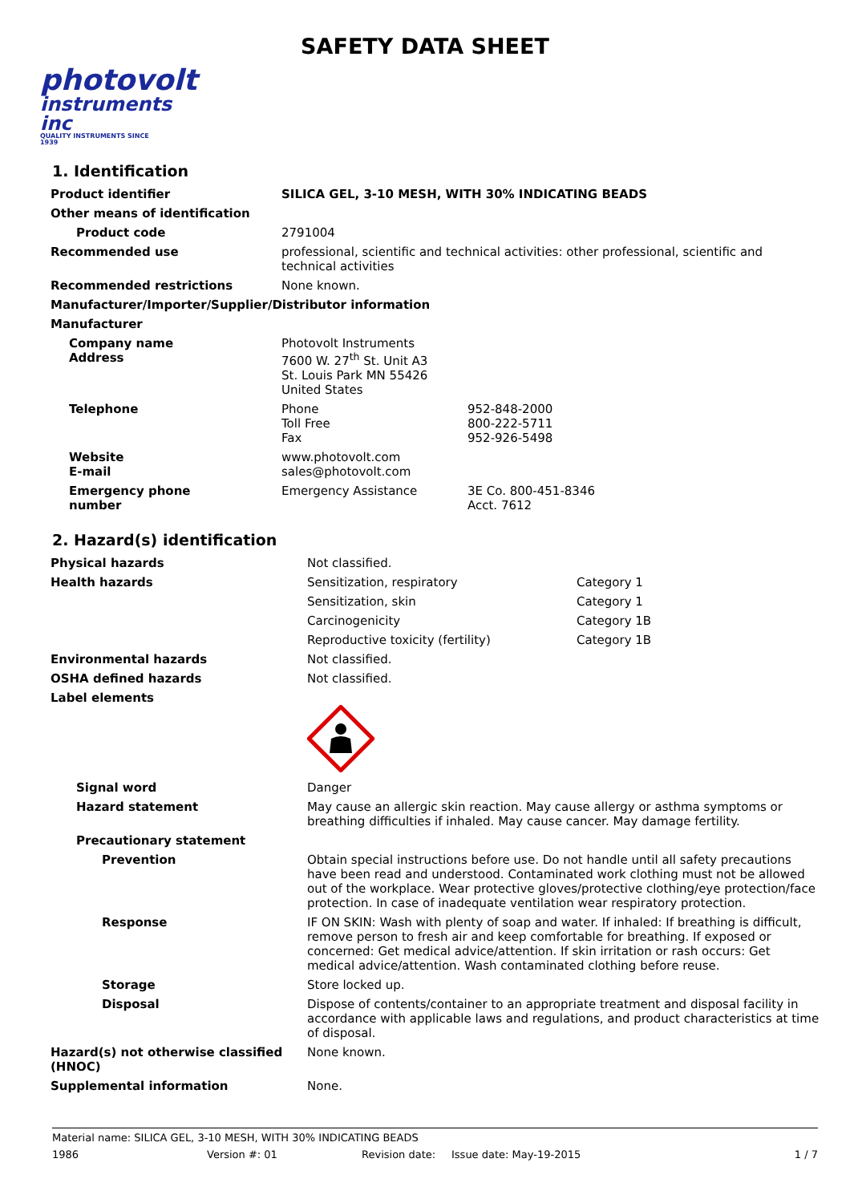SAFETY DATA SHEET
photovolt
instruments inc
QUALITY INSTRUMENTS SINCE 1939
1. Identification
| Product identifier | SILICA GEL, 3-10 MESH, WITH 30% INDICATING BEADS | |
| Other means of identification | | |
| Product code | 2791004 | |
| Recommended use | professional, scientific and technical activities: other professional, scientific and technical activities | |
| Recommended restrictions | None known. | |
| Manufacturer/Importer/Supplier/Distributor information | | |
| Manufacturer | | |
| Company name Address | Photovolt Instruments 7600 W. 27<sup>th</sup> St. Unit A3 St. Louis Park MN 55426 United States | |
| Telephone | Phone Toll Free Fax | 952-848-2000 800-222-5711 952-926-5498 |
| Website E-mail | www.photovolt.com sales@photovolt.com | |
| Emergency phone number | Emergency Assistance | 3E Co. 800-451-8346 Acct. 7612 |
2. Hazard(s) identification
| Physical hazards | Not classified. | |
| Health hazards | Sensitization, respiratory | Category 1 |
| | Sensitization, skin | Category 1 |
| | Carcinogenicity | Category 1B |
| | Reproductive toxicity (fertility) | Category 1B |
| Environmental hazards | Not classified. | |
| OSHA defined hazards | Not classified. | |
| Label elements | | |
| Signal word | Danger | |
| Hazard statement | May cause an allergic skin reaction. May cause allergy or asthma symptoms or breathing difficulties if inhaled. May cause cancer. May damage fertility. | |
| Precautionary statement | | |
| Prevention | Obtain special instructions before use. Do not handle until all safety precautions have been read and understood. Contaminated work clothing must not be allowed out of the workplace. Wear protective gloves/protective clothing/eye protection/face protection. In case of inadequate ventilation wear respiratory protection. | |
| Response | IF ON SKIN: Wash with plenty of soap and water. If inhaled: If breathing is difficult, remove person to fresh air and keep comfortable for breathing. If exposed or concerned: Get medical advice/attention. If skin irritation or rash occurs: Get medical advice/attention. Wash contaminated clothing before reuse. | |
| Storage | Store locked up. | |
| Disposal | Dispose of contents/container to an appropriate treatment and disposal facility in accordance with applicable laws and regulations, and product characteristics at time of disposal. | |
| Hazard(s) not otherwise classified (HNOC) | None known. | |
| Supplemental information | None. | |
Material name: SILICA GEL, 3-10 MESH, WITH 30% INDICATING BEADS
1986 Version #: 01 Revision date: Issue date: May-19-2015 1 / 7